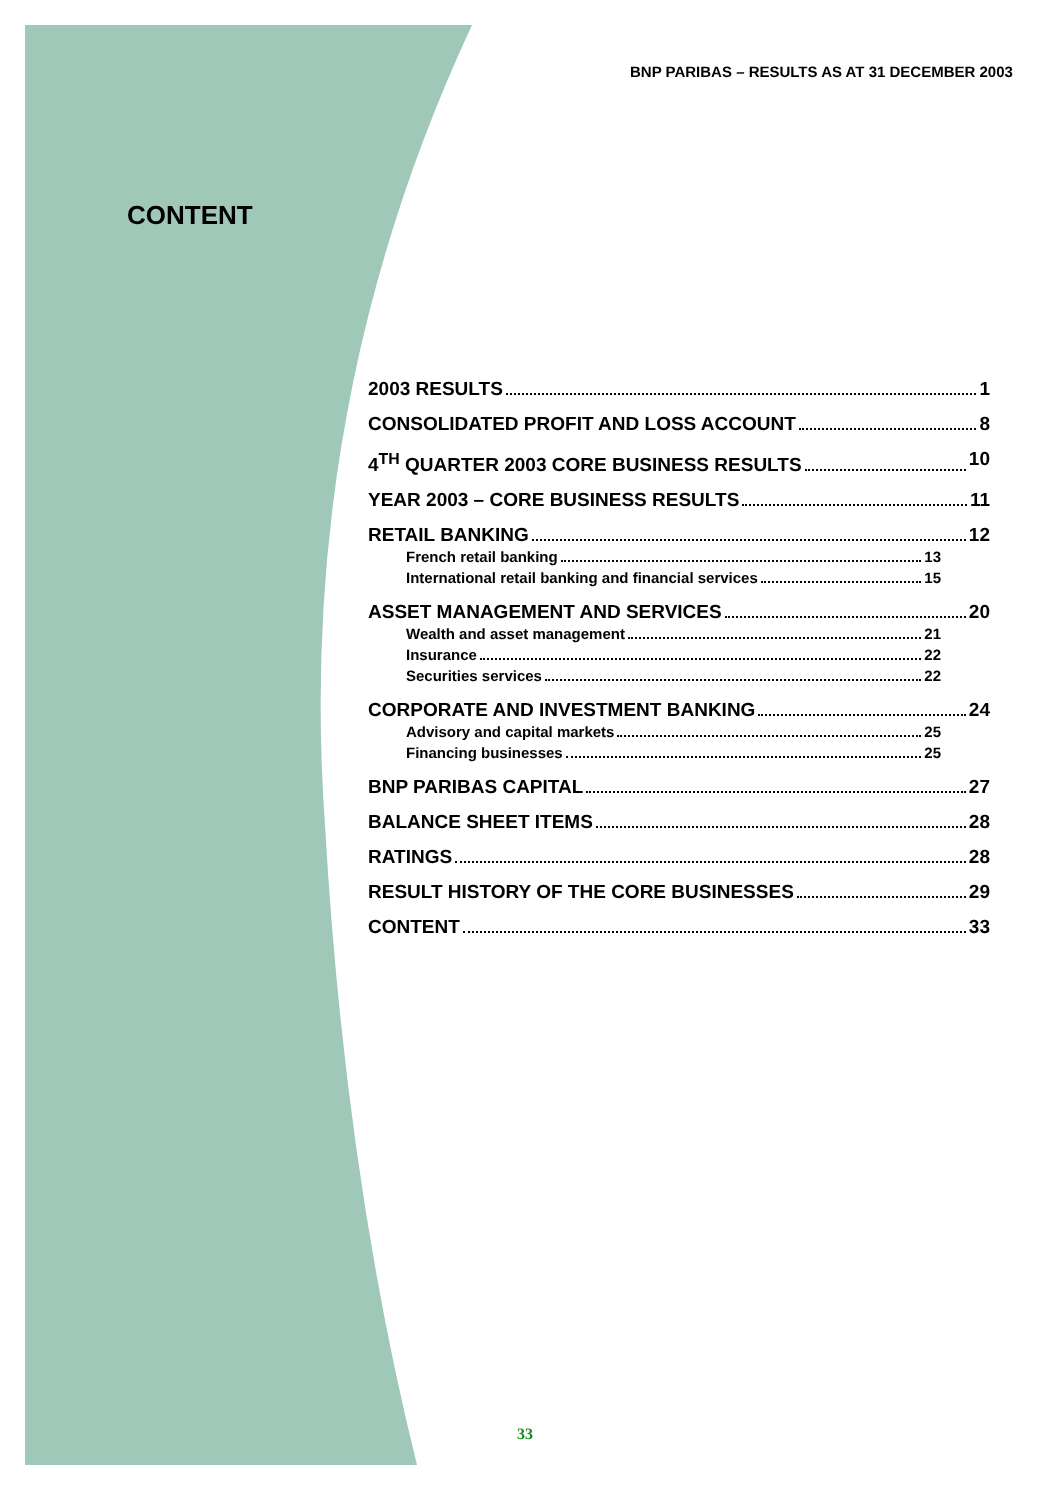BNP PARIBAS – RESULTS AS AT 31 DECEMBER 2003
CONTENT
2003 RESULTS 1
CONSOLIDATED PROFIT AND LOSS ACCOUNT 8
4<sup>TH</sup> QUARTER 2003 CORE BUSINESS RESULTS 10
YEAR 2003 – CORE BUSINESS RESULTS 11
RETAIL BANKING 12
French retail banking 13
International retail banking and financial services 15
ASSET MANAGEMENT AND SERVICES 20
Wealth and asset management 21
Insurance 22
Securities services 22
CORPORATE AND INVESTMENT BANKING 24
Advisory and capital markets 25
Financing businesses 25
BNP PARIBAS CAPITAL 27
BALANCE SHEET ITEMS 28
RATINGS 28
RESULT HISTORY OF THE CORE BUSINESSES 29
CONTENT 33
33